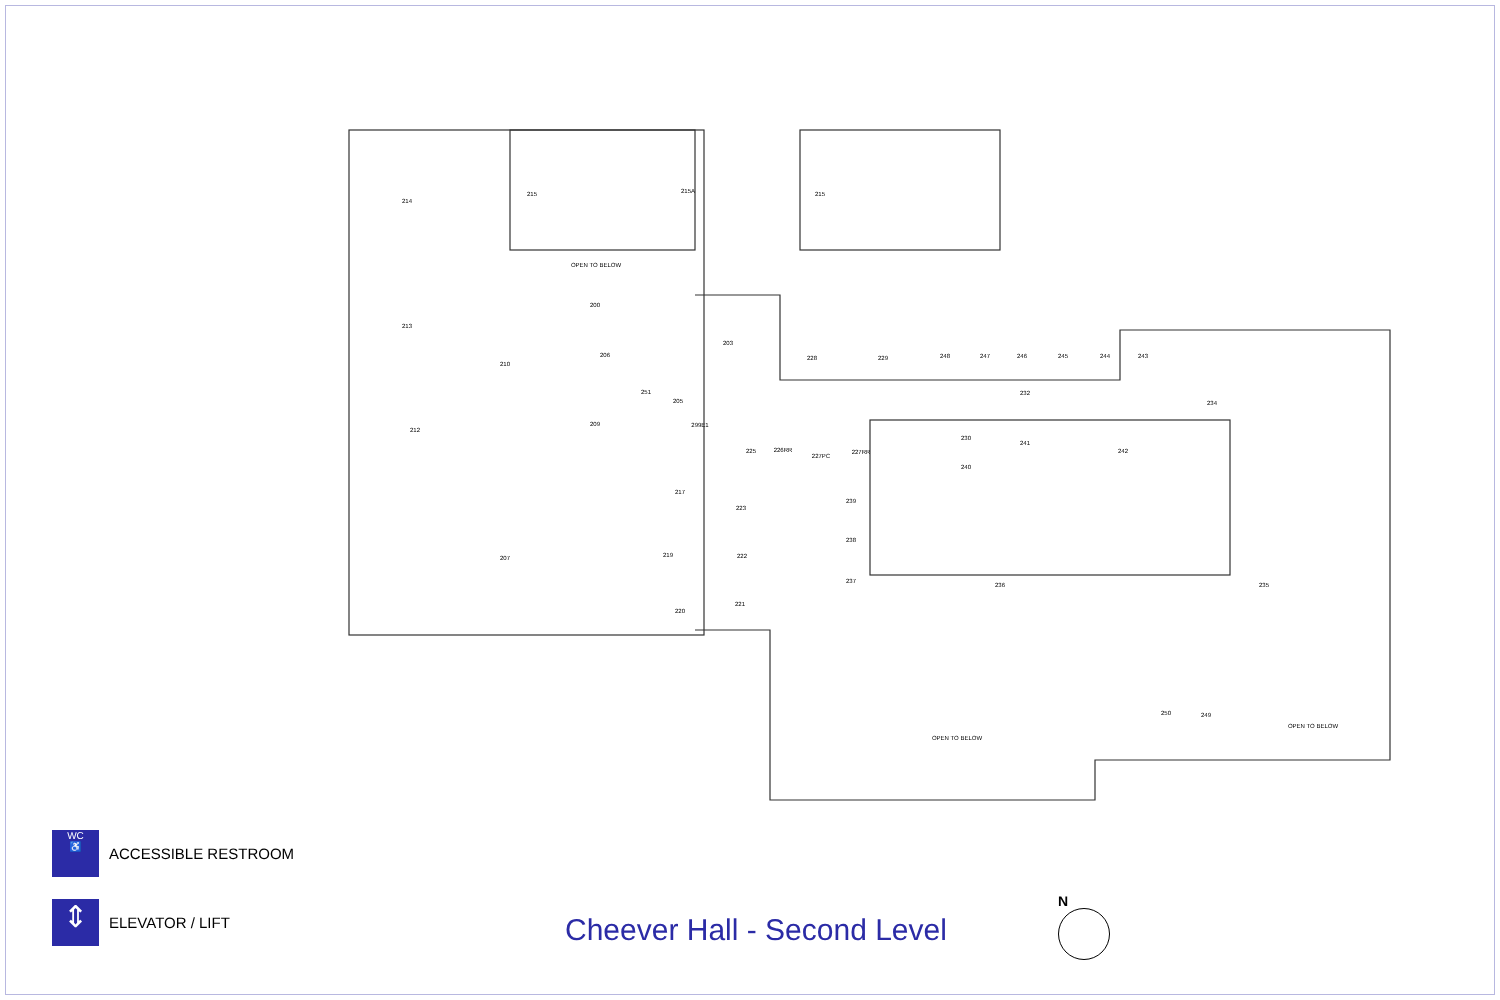214
215
215A
215
200
213
203
210
228
229
248
247
246
245
244
243
232
234
212
209
299E1
230
241
242
240
225
217
223
239
238
222
219
207
236
235
237
221
220
250
249
OPEN TO BELOW
OPEN TO BELOW
OPEN TO BELOW
206
251
205
226RR
227PC
227RR
WC
♿
ACCESSIBLE RESTROOM
⇕
ELEVATOR / LIFT
Cheever Hall - Second Level
N